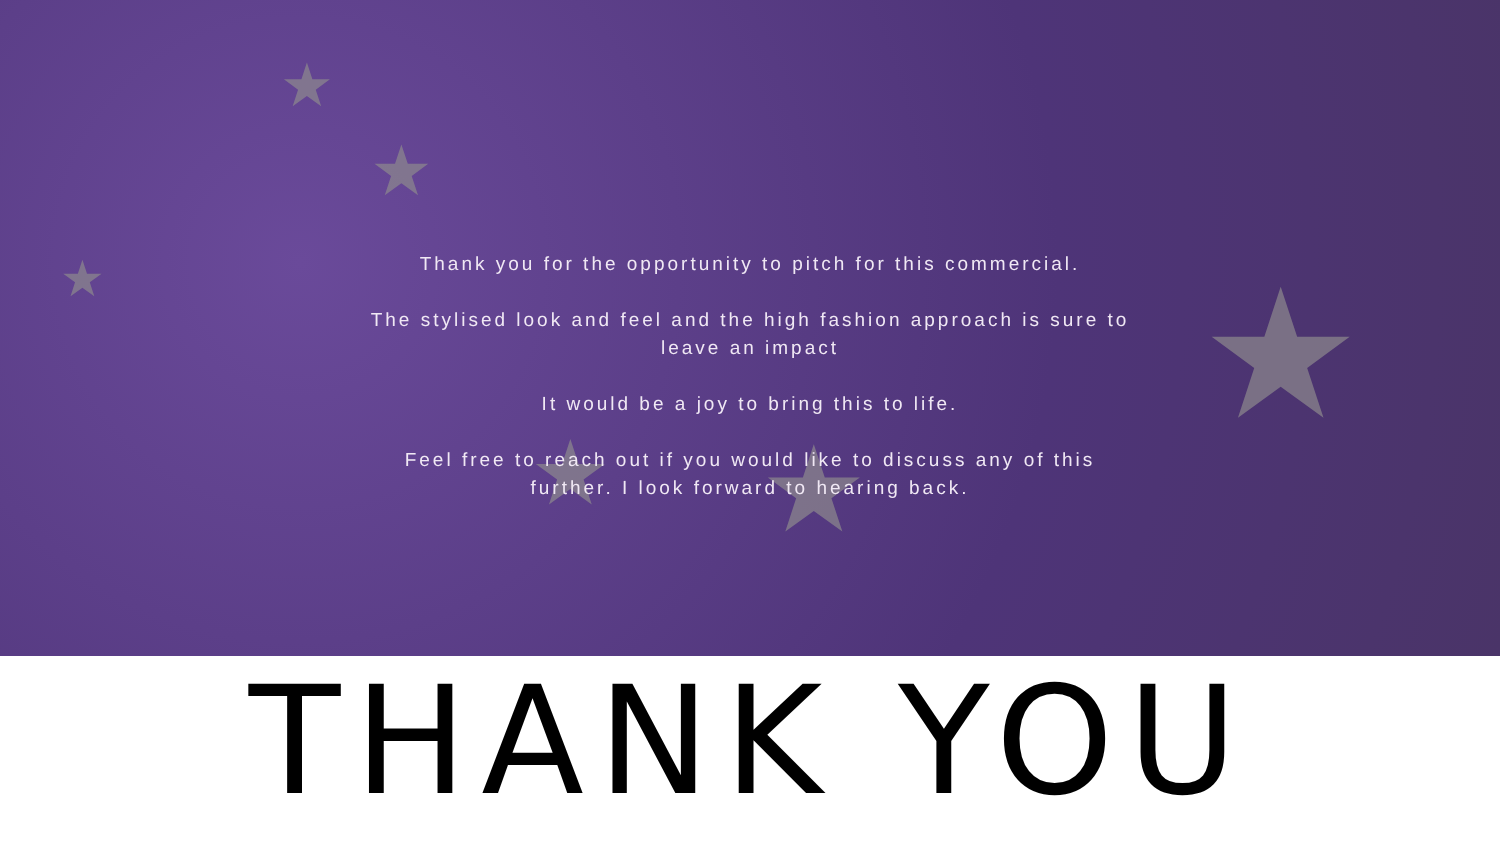★
★
★
★
★
★
Thank you for the opportunity to pitch for this commercial.
The stylised look and feel and the high fashion approach is sure to leave an impact
It would be a joy to bring this to life.
Feel free to reach out if you would like to discuss any of this further. I look forward to hearing back.
THANK YOU